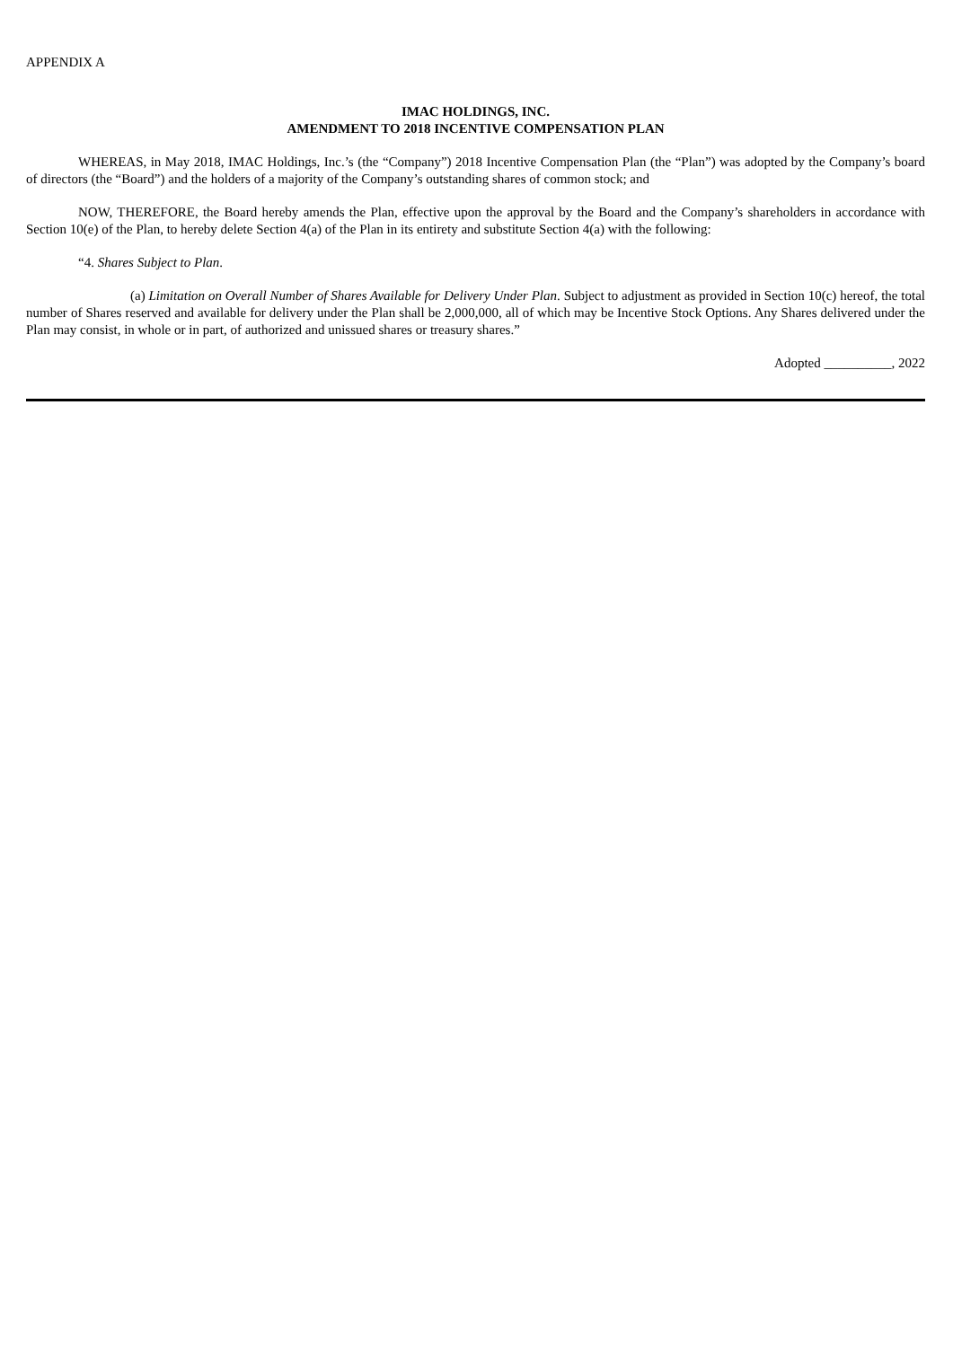APPENDIX A
IMAC HOLDINGS, INC.
AMENDMENT TO 2018 INCENTIVE COMPENSATION PLAN
WHEREAS, in May 2018, IMAC Holdings, Inc.’s (the “Company”) 2018 Incentive Compensation Plan (the “Plan”) was adopted by the Company’s board of directors (the “Board”) and the holders of a majority of the Company’s outstanding shares of common stock; and
NOW, THEREFORE, the Board hereby amends the Plan, effective upon the approval by the Board and the Company’s shareholders in accordance with Section 10(e) of the Plan, to hereby delete Section 4(a) of the Plan in its entirety and substitute Section 4(a) with the following:
“4. Shares Subject to Plan.
(a) Limitation on Overall Number of Shares Available for Delivery Under Plan. Subject to adjustment as provided in Section 10(c) hereof, the total number of Shares reserved and available for delivery under the Plan shall be 2,000,000, all of which may be Incentive Stock Options. Any Shares delivered under the Plan may consist, in whole or in part, of authorized and unissued shares or treasury shares.”
Adopted __________, 2022